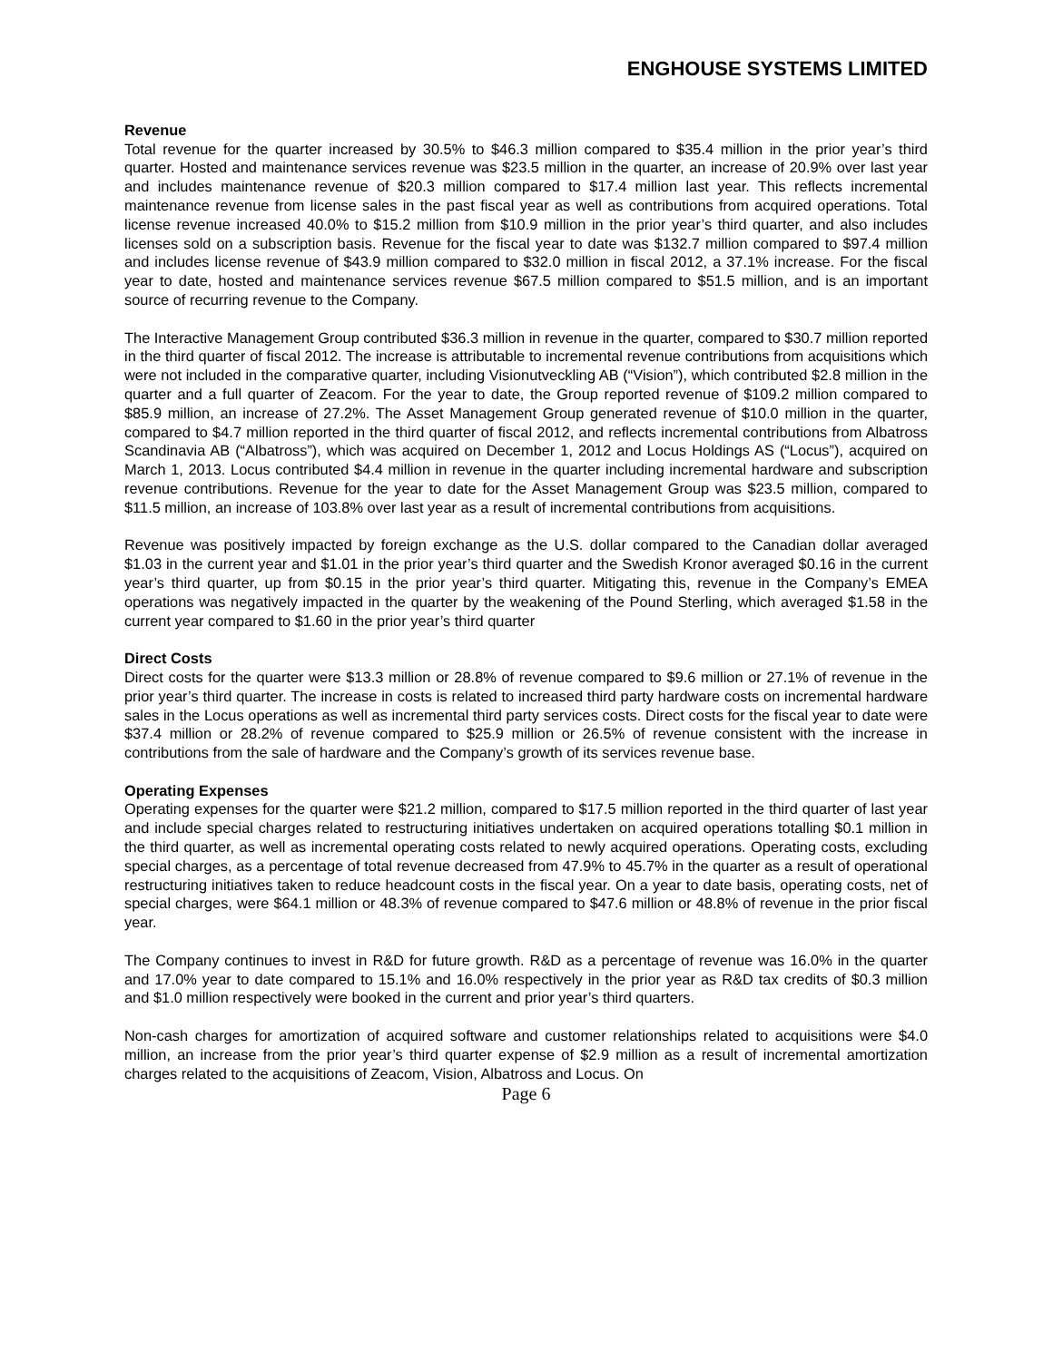ENGHOUSE SYSTEMS LIMITED
Revenue
Total revenue for the quarter increased by 30.5% to $46.3 million compared to $35.4 million in the prior year’s third quarter. Hosted and maintenance services revenue was $23.5 million in the quarter, an increase of 20.9% over last year and includes maintenance revenue of $20.3 million compared to $17.4 million last year. This reflects incremental maintenance revenue from license sales in the past fiscal year as well as contributions from acquired operations. Total license revenue increased 40.0% to $15.2 million from $10.9 million in the prior year’s third quarter, and also includes licenses sold on a subscription basis. Revenue for the fiscal year to date was $132.7 million compared to $97.4 million and includes license revenue of $43.9 million compared to $32.0 million in fiscal 2012, a 37.1% increase. For the fiscal year to date, hosted and maintenance services revenue $67.5 million compared to $51.5 million, and is an important source of recurring revenue to the Company.
The Interactive Management Group contributed $36.3 million in revenue in the quarter, compared to $30.7 million reported in the third quarter of fiscal 2012. The increase is attributable to incremental revenue contributions from acquisitions which were not included in the comparative quarter, including Visionutveckling AB (“Vision”), which contributed $2.8 million in the quarter and a full quarter of Zeacom. For the year to date, the Group reported revenue of $109.2 million compared to $85.9 million, an increase of 27.2%. The Asset Management Group generated revenue of $10.0 million in the quarter, compared to $4.7 million reported in the third quarter of fiscal 2012, and reflects incremental contributions from Albatross Scandinavia AB (“Albatross”), which was acquired on December 1, 2012 and Locus Holdings AS (“Locus”), acquired on March 1, 2013. Locus contributed $4.4 million in revenue in the quarter including incremental hardware and subscription revenue contributions. Revenue for the year to date for the Asset Management Group was $23.5 million, compared to $11.5 million, an increase of 103.8% over last year as a result of incremental contributions from acquisitions.
Revenue was positively impacted by foreign exchange as the U.S. dollar compared to the Canadian dollar averaged $1.03 in the current year and $1.01 in the prior year’s third quarter and the Swedish Kronor averaged $0.16 in the current year’s third quarter, up from $0.15 in the prior year’s third quarter. Mitigating this, revenue in the Company’s EMEA operations was negatively impacted in the quarter by the weakening of the Pound Sterling, which averaged $1.58 in the current year compared to $1.60 in the prior year’s third quarter
Direct Costs
Direct costs for the quarter were $13.3 million or 28.8% of revenue compared to $9.6 million or 27.1% of revenue in the prior year’s third quarter. The increase in costs is related to increased third party hardware costs on incremental hardware sales in the Locus operations as well as incremental third party services costs. Direct costs for the fiscal year to date were $37.4 million or 28.2% of revenue compared to $25.9 million or 26.5% of revenue consistent with the increase in contributions from the sale of hardware and the Company’s growth of its services revenue base.
Operating Expenses
Operating expenses for the quarter were $21.2 million, compared to $17.5 million reported in the third quarter of last year and include special charges related to restructuring initiatives undertaken on acquired operations totalling $0.1 million in the third quarter, as well as incremental operating costs related to newly acquired operations. Operating costs, excluding special charges, as a percentage of total revenue decreased from 47.9% to 45.7% in the quarter as a result of operational restructuring initiatives taken to reduce headcount costs in the fiscal year. On a year to date basis, operating costs, net of special charges, were $64.1 million or 48.3% of revenue compared to $47.6 million or 48.8% of revenue in the prior fiscal year.
The Company continues to invest in R&D for future growth. R&D as a percentage of revenue was 16.0% in the quarter and 17.0% year to date compared to 15.1% and 16.0% respectively in the prior year as R&D tax credits of $0.3 million and $1.0 million respectively were booked in the current and prior year’s third quarters.
Non-cash charges for amortization of acquired software and customer relationships related to acquisitions were $4.0 million, an increase from the prior year’s third quarter expense of $2.9 million as a result of incremental amortization charges related to the acquisitions of Zeacom, Vision, Albatross and Locus. On
Page 6